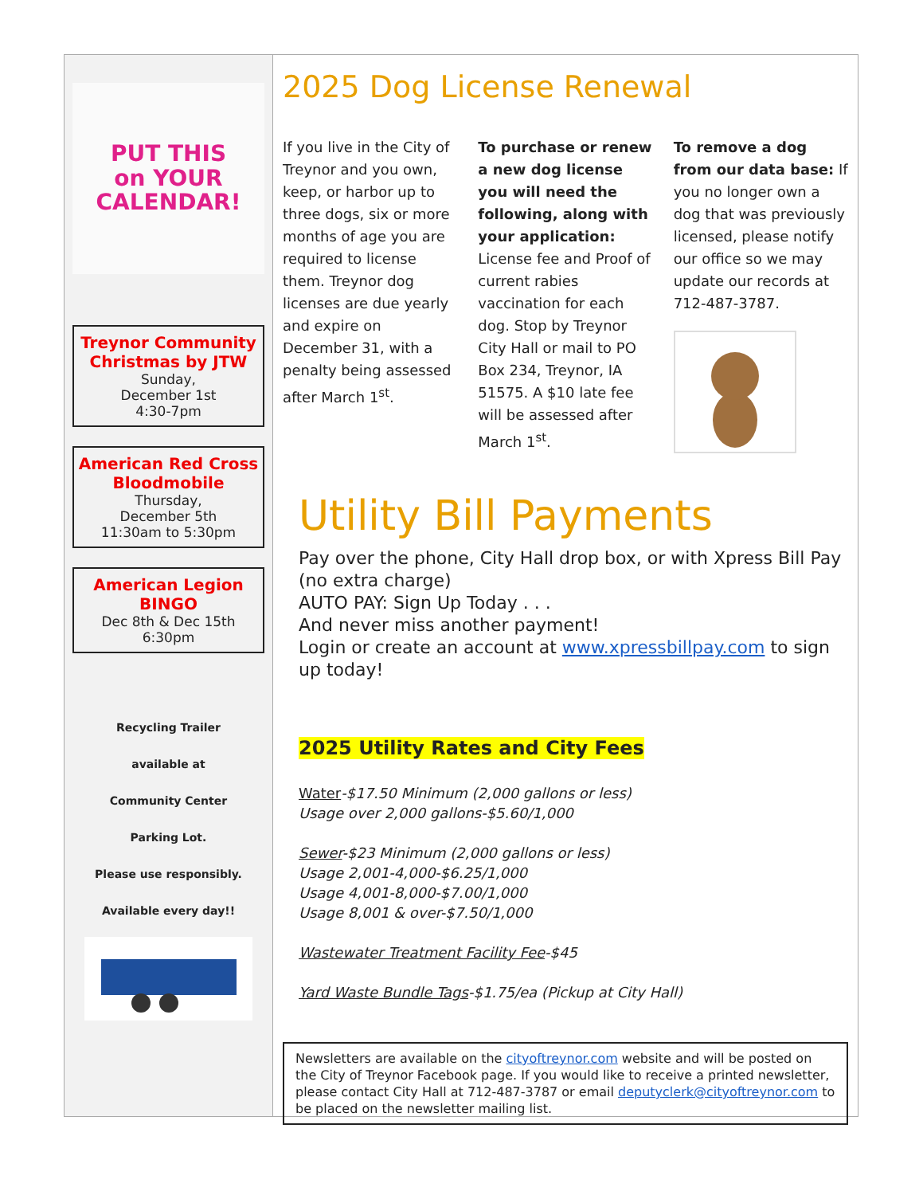PUT THIS
on YOUR
CALENDAR!
Treynor Community Christmas by JTW
Sunday,
December 1st
4:30-7pm
American Red Cross Bloodmobile
Thursday,
December 5th
11:30am to 5:30pm
American Legion BINGO
Dec 8th & Dec 15th
6:30pm
Recycling Trailer
available at
Community Center
Parking Lot.
Please use responsibly.
Available every day!!
2025 Dog License Renewal
If you live in the City of Treynor and you own, keep, or harbor up to three dogs, six or more months of age you are required to license them. Treynor dog licenses are due yearly and expire on December 31, with a penalty being assessed after March 1<sup>st</sup>.
To purchase or renew a new dog license you will need the following, along with your application: License fee and Proof of current rabies vaccination for each dog. Stop by Treynor City Hall or mail to PO Box 234, Treynor, IA 51575. A $10 late fee will be assessed after March 1<sup>st</sup>.
To remove a dog from our data base: If you no longer own a dog that was previously licensed, please notify our office so we may update our records at 712-487-3787.
Utility Bill Payments
Pay over the phone, City Hall drop box, or with Xpress Bill Pay (no extra charge)
AUTO PAY: Sign Up Today . . .
And never miss another payment!
Login or create an account at www.xpressbillpay.com to sign up today!
2025 Utility Rates and City Fees
Water-$17.50 Minimum (2,000 gallons or less)
Usage over 2,000 gallons-$5.60/1,000
Sewer-$23 Minimum (2,000 gallons or less)
Usage 2,001-4,000-$6.25/1,000
Usage 4,001-8,000-$7.00/1,000
Usage 8,001 & over-$7.50/1,000
Wastewater Treatment Facility Fee-$45
Yard Waste Bundle Tags-$1.75/ea (Pickup at City Hall)
Newsletters are available on the cityoftreynor.com website and will be posted on the City of Treynor Facebook page. If you would like to receive a printed newsletter, please contact City Hall at 712-487-3787 or email deputyclerk@cityoftreynor.com to be placed on the newsletter mailing list.